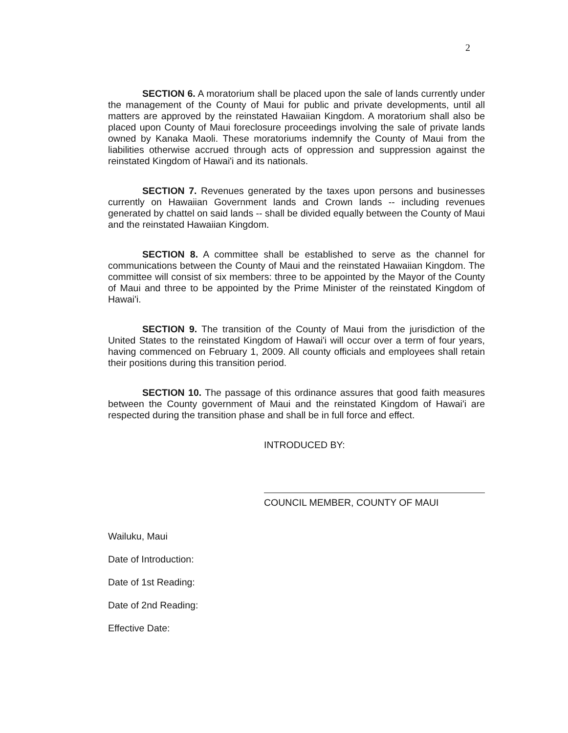2
SECTION 6. A moratorium shall be placed upon the sale of lands currently under the management of the County of Maui for public and private developments, until all matters are approved by the reinstated Hawaiian Kingdom. A moratorium shall also be placed upon County of Maui foreclosure proceedings involving the sale of private lands owned by Kanaka Maoli. These moratoriums indemnify the County of Maui from the liabilities otherwise accrued through acts of oppression and suppression against the reinstated Kingdom of Hawai'i and its nationals.
SECTION 7. Revenues generated by the taxes upon persons and businesses currently on Hawaiian Government lands and Crown lands -- including revenues generated by chattel on said lands -- shall be divided equally between the County of Maui and the reinstated Hawaiian Kingdom.
SECTION 8. A committee shall be established to serve as the channel for communications between the County of Maui and the reinstated Hawaiian Kingdom. The committee will consist of six members: three to be appointed by the Mayor of the County of Maui and three to be appointed by the Prime Minister of the reinstated Kingdom of Hawai'i.
SECTION 9. The transition of the County of Maui from the jurisdiction of the United States to the reinstated Kingdom of Hawai'i will occur over a term of four years, having commenced on February 1, 2009. All county officials and employees shall retain their positions during this transition period.
SECTION 10. The passage of this ordinance assures that good faith measures between the County government of Maui and the reinstated Kingdom of Hawai'i are respected during the transition phase and shall be in full force and effect.
INTRODUCED BY:
COUNCIL MEMBER, COUNTY OF MAUI
Wailuku, Maui
Date of Introduction:
Date of 1st Reading:
Date of 2nd Reading:
Effective Date: